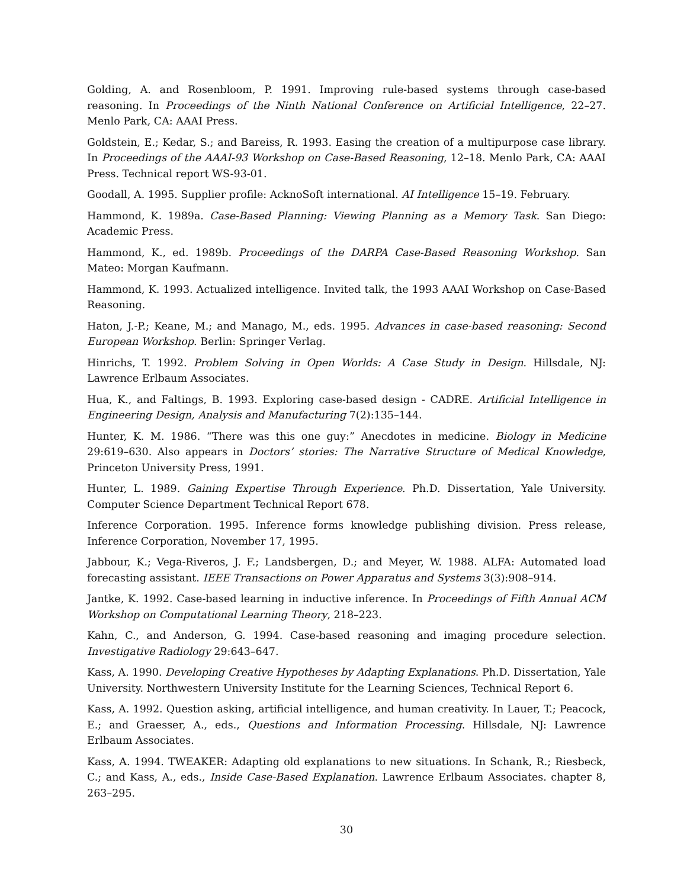Golding, A. and Rosenbloom, P. 1991. Improving rule-based systems through case-based reasoning. In Proceedings of the Ninth National Conference on Artificial Intelligence, 22–27. Menlo Park, CA: AAAI Press.
Goldstein, E.; Kedar, S.; and Bareiss, R. 1993. Easing the creation of a multipurpose case library. In Proceedings of the AAAI-93 Workshop on Case-Based Reasoning, 12–18. Menlo Park, CA: AAAI Press. Technical report WS-93-01.
Goodall, A. 1995. Supplier profile: AcknoSoft international. AI Intelligence 15–19. February.
Hammond, K. 1989a. Case-Based Planning: Viewing Planning as a Memory Task. San Diego: Academic Press.
Hammond, K., ed. 1989b. Proceedings of the DARPA Case-Based Reasoning Workshop. San Mateo: Morgan Kaufmann.
Hammond, K. 1993. Actualized intelligence. Invited talk, the 1993 AAAI Workshop on Case-Based Reasoning.
Haton, J.-P.; Keane, M.; and Manago, M., eds. 1995. Advances in case-based reasoning: Second European Workshop. Berlin: Springer Verlag.
Hinrichs, T. 1992. Problem Solving in Open Worlds: A Case Study in Design. Hillsdale, NJ: Lawrence Erlbaum Associates.
Hua, K., and Faltings, B. 1993. Exploring case-based design - CADRE. Artificial Intelligence in Engineering Design, Analysis and Manufacturing 7(2):135–144.
Hunter, K. M. 1986. “There was this one guy:” Anecdotes in medicine. Biology in Medicine 29:619–630. Also appears in Doctors’ stories: The Narrative Structure of Medical Knowledge, Princeton University Press, 1991.
Hunter, L. 1989. Gaining Expertise Through Experience. Ph.D. Dissertation, Yale University. Computer Science Department Technical Report 678.
Inference Corporation. 1995. Inference forms knowledge publishing division. Press release, Inference Corporation, November 17, 1995.
Jabbour, K.; Vega-Riveros, J. F.; Landsbergen, D.; and Meyer, W. 1988. ALFA: Automated load forecasting assistant. IEEE Transactions on Power Apparatus and Systems 3(3):908–914.
Jantke, K. 1992. Case-based learning in inductive inference. In Proceedings of Fifth Annual ACM Workshop on Computational Learning Theory, 218–223.
Kahn, C., and Anderson, G. 1994. Case-based reasoning and imaging procedure selection. Investigative Radiology 29:643–647.
Kass, A. 1990. Developing Creative Hypotheses by Adapting Explanations. Ph.D. Dissertation, Yale University. Northwestern University Institute for the Learning Sciences, Technical Report 6.
Kass, A. 1992. Question asking, artificial intelligence, and human creativity. In Lauer, T.; Peacock, E.; and Graesser, A., eds., Questions and Information Processing. Hillsdale, NJ: Lawrence Erlbaum Associates.
Kass, A. 1994. TWEAKER: Adapting old explanations to new situations. In Schank, R.; Riesbeck, C.; and Kass, A., eds., Inside Case-Based Explanation. Lawrence Erlbaum Associates. chapter 8, 263–295.
30